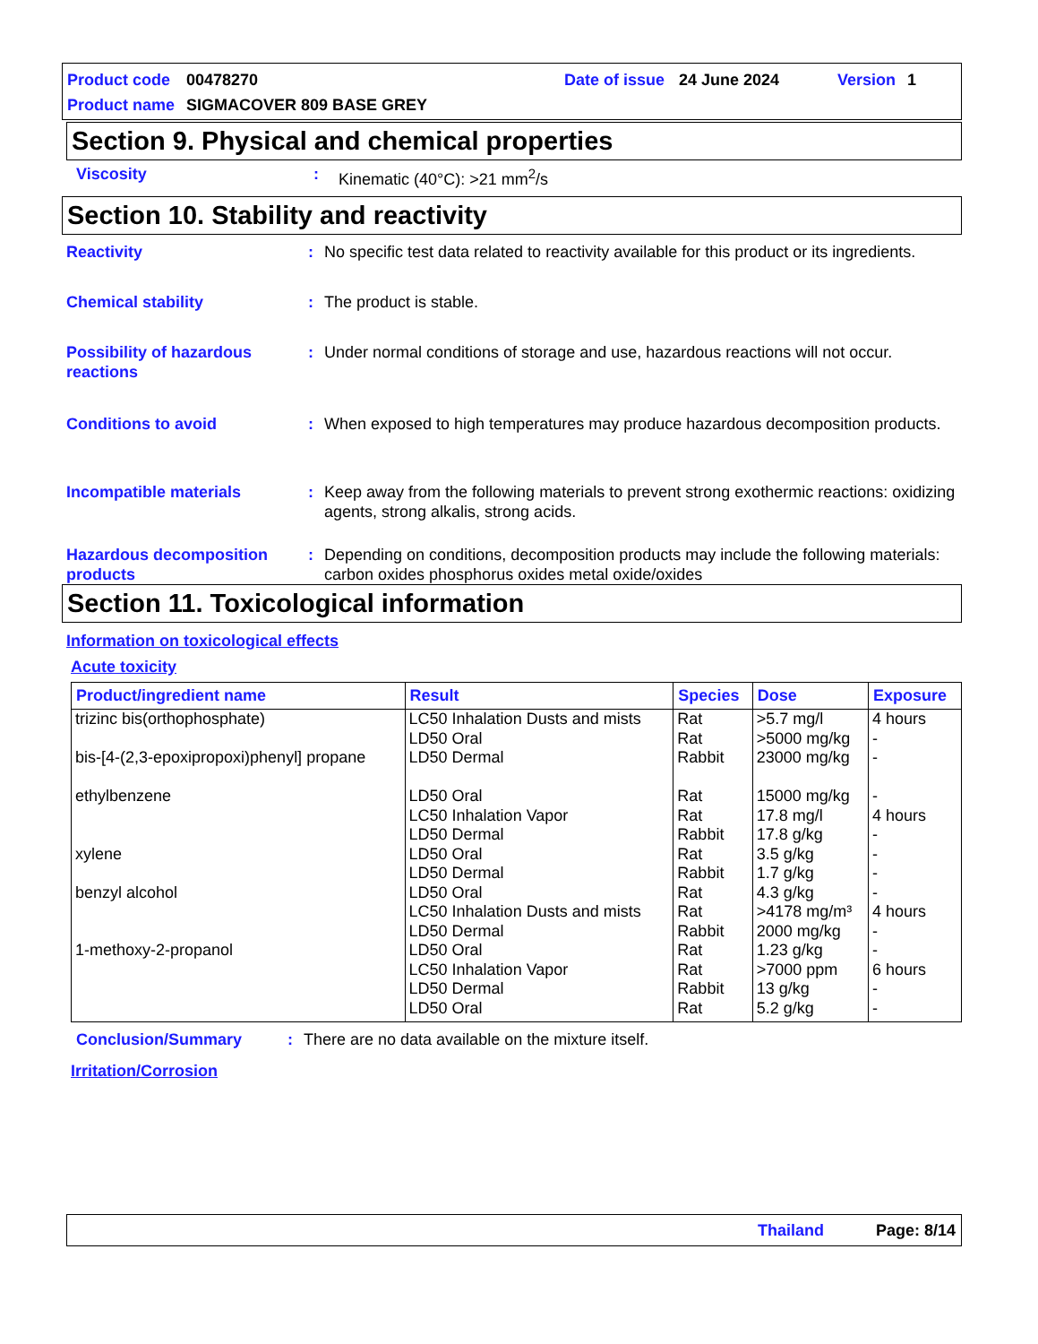Product code 00478270 Date of issue 24 June 2024 Version 1
Product name SIGMACOVER 809 BASE GREY
Section 9. Physical and chemical properties
Viscosity: Kinematic (40°C): >21 mm<sup>2</sup>/s
Section 10. Stability and reactivity
Reactivity: No specific test data related to reactivity available for this product or its ingredients.
Chemical stability: The product is stable.
Possibility of hazardous reactions: Under normal conditions of storage and use, hazardous reactions will not occur.
Conditions to avoid: When exposed to high temperatures may produce hazardous decomposition products.
Incompatible materials: Keep away from the following materials to prevent strong exothermic reactions: oxidizing agents, strong alkalis, strong acids.
Hazardous decomposition products: Depending on conditions, decomposition products may include the following materials: carbon oxides phosphorus oxides metal oxide/oxides
Section 11. Toxicological information
Information on toxicological effects
Acute toxicity
| Product/ingredient name | Result | Species | Dose | Exposure |
| --- | --- | --- | --- | --- |
| trizinc bis(orthophosphate) bis-[4-(2,3-epoxipropoxi)phenyl] propane ethylbenzene xylene benzyl alcohol 1-methoxy-2-propanol | LC50 Inhalation Dusts and mists LD50 Oral LD50 Dermal LD50 Oral LC50 Inhalation Vapor LD50 Dermal LD50 Oral LD50 Dermal LD50 Oral LC50 Inhalation Dusts and mists LD50 Dermal LD50 Oral LC50 Inhalation Vapor LD50 Dermal LD50 Oral | Rat Rat Rabbit Rat Rat Rabbit Rat Rabbit Rat Rat Rabbit Rat Rat Rabbit Rat | >5.7 mg/l >5000 mg/kg 23000 mg/kg 15000 mg/kg 17.8 mg/l 17.8 g/kg 3.5 g/kg 1.7 g/kg 4.3 g/kg >4178 mg/m³ 2000 mg/kg 1.23 g/kg >7000 ppm 13 g/kg 5.2 g/kg | 4 hours - - - 4 hours - - - - 4 hours - - 6 hours - - |
Conclusion/Summary: There are no data available on the mixture itself.
Irritation/Corrosion
Thailand Page: 8/14